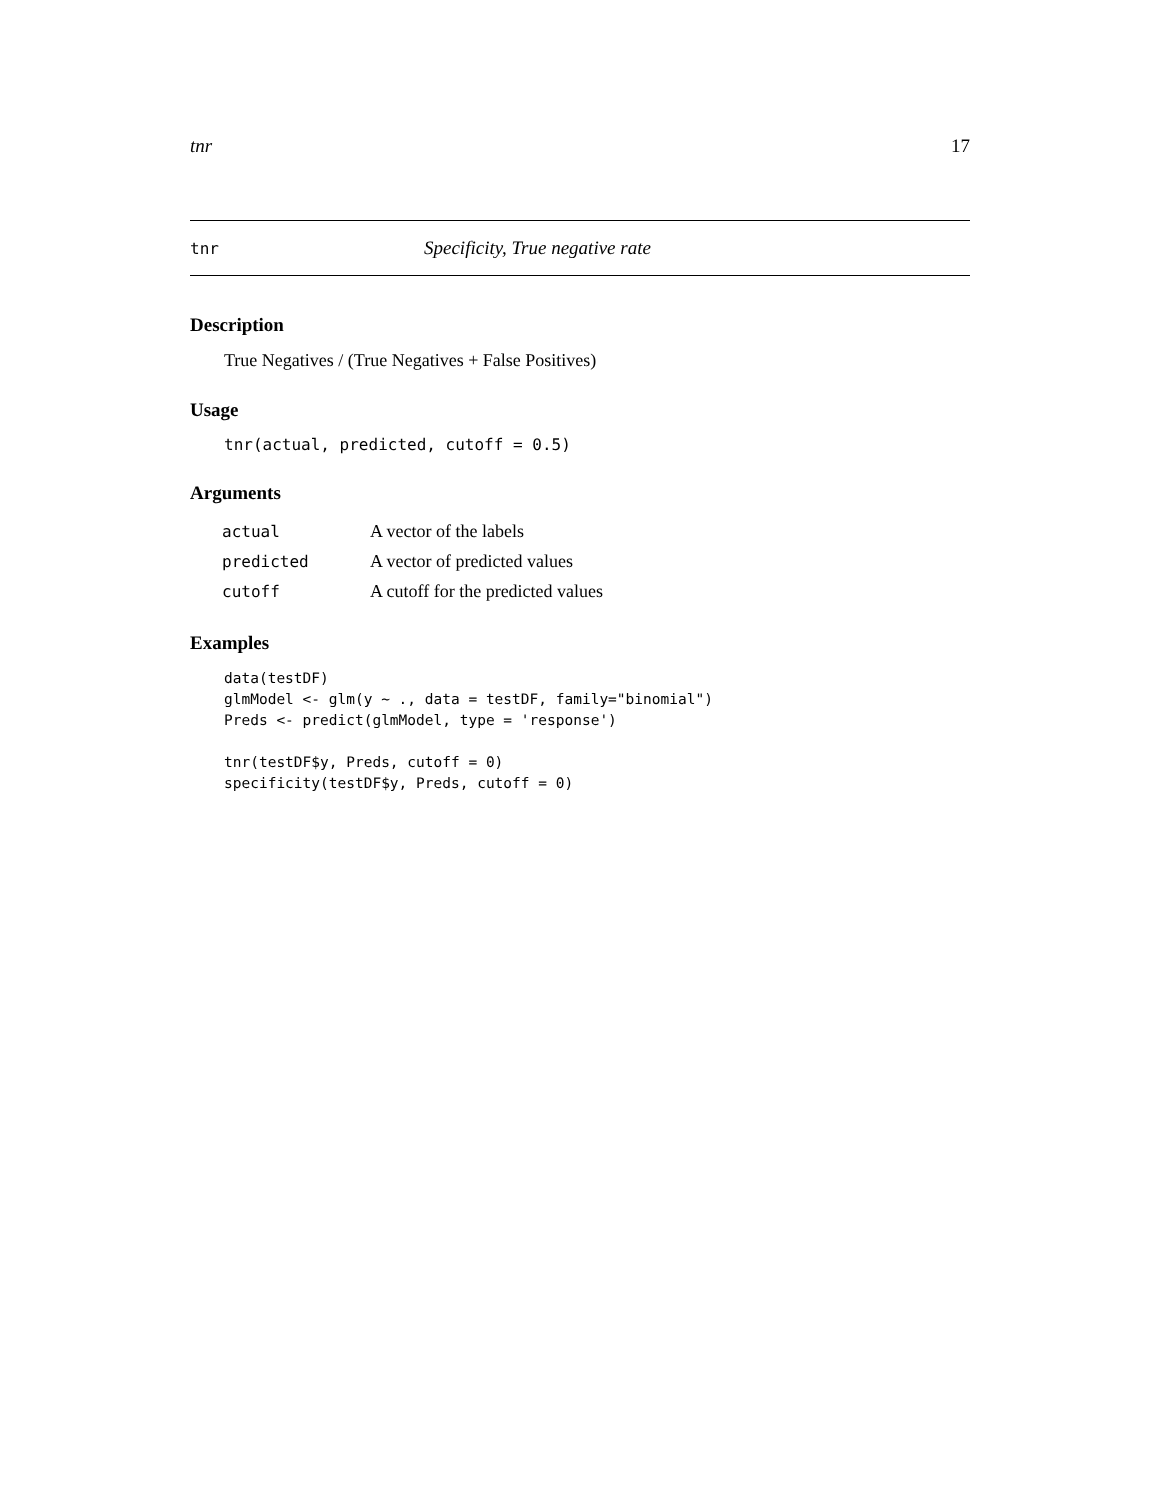tnr 17
tnr Specificity, True negative rate
Description
True Negatives / (True Negatives + False Positives)
Usage
tnr(actual, predicted, cutoff = 0.5)
Arguments
| actual | A vector of the labels |
| predicted | A vector of predicted values |
| cutoff | A cutoff for the predicted values |
Examples
data(testDF)
glmModel <- glm(y ~ ., data = testDF, family="binomial")
Preds <- predict(glmModel, type = 'response')

tnr(testDF$y, Preds, cutoff = 0)
specificity(testDF$y, Preds, cutoff = 0)